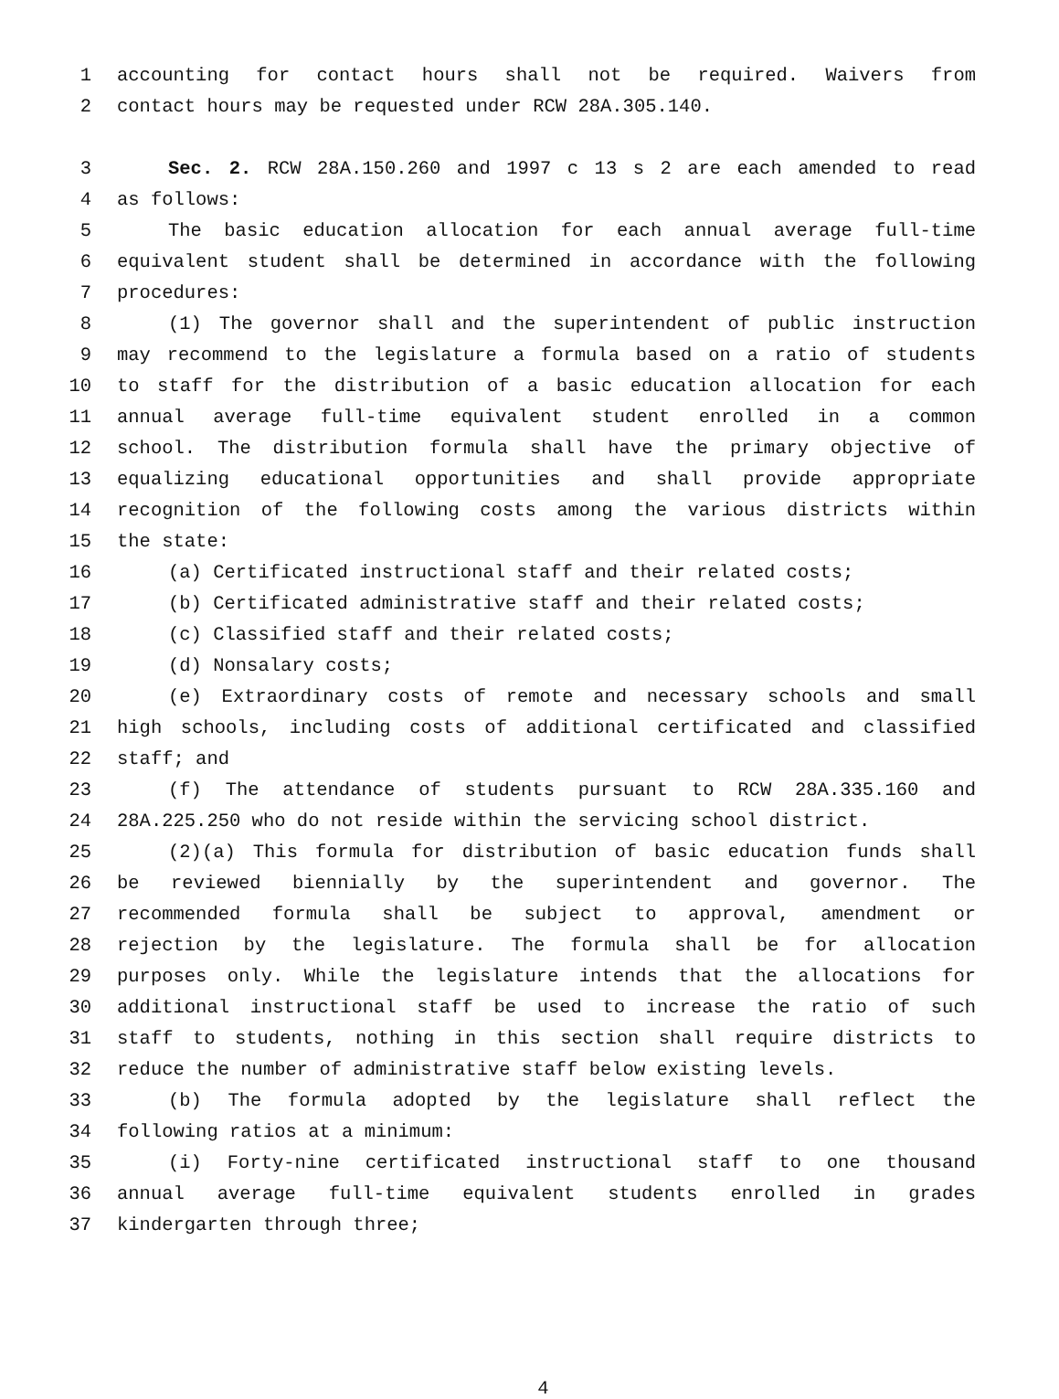1 accounting for contact hours shall not be required. Waivers from
2 contact hours may be requested under RCW 28A.305.140.
3 Sec. 2. RCW 28A.150.260 and 1997 c 13 s 2 are each amended to read
4 as follows:
5 The basic education allocation for each annual average full-time
6 equivalent student shall be determined in accordance with the following
7 procedures:
8 (1) The governor shall and the superintendent of public instruction
9 may recommend to the legislature a formula based on a ratio of students
10 to staff for the distribution of a basic education allocation for each
11 annual average full-time equivalent student enrolled in a common
12 school. The distribution formula shall have the primary objective of
13 equalizing educational opportunities and shall provide appropriate
14 recognition of the following costs among the various districts within
15 the state:
16 (a) Certificated instructional staff and their related costs;
17 (b) Certificated administrative staff and their related costs;
18 (c) Classified staff and their related costs;
19 (d) Nonsalary costs;
20 (e) Extraordinary costs of remote and necessary schools and small
21 high schools, including costs of additional certificated and classified
22 staff; and
23 (f) The attendance of students pursuant to RCW 28A.335.160 and
24 28A.225.250 who do not reside within the servicing school district.
25 (2)(a) This formula for distribution of basic education funds shall
26 be reviewed biennially by the superintendent and governor. The
27 recommended formula shall be subject to approval, amendment or
28 rejection by the legislature. The formula shall be for allocation
29 purposes only. While the legislature intends that the allocations for
30 additional instructional staff be used to increase the ratio of such
31 staff to students, nothing in this section shall require districts to
32 reduce the number of administrative staff below existing levels.
33 (b) The formula adopted by the legislature shall reflect the
34 following ratios at a minimum:
35 (i) Forty-nine certificated instructional staff to one thousand
36 annual average full-time equivalent students enrolled in grades
37 kindergarten through three;
4